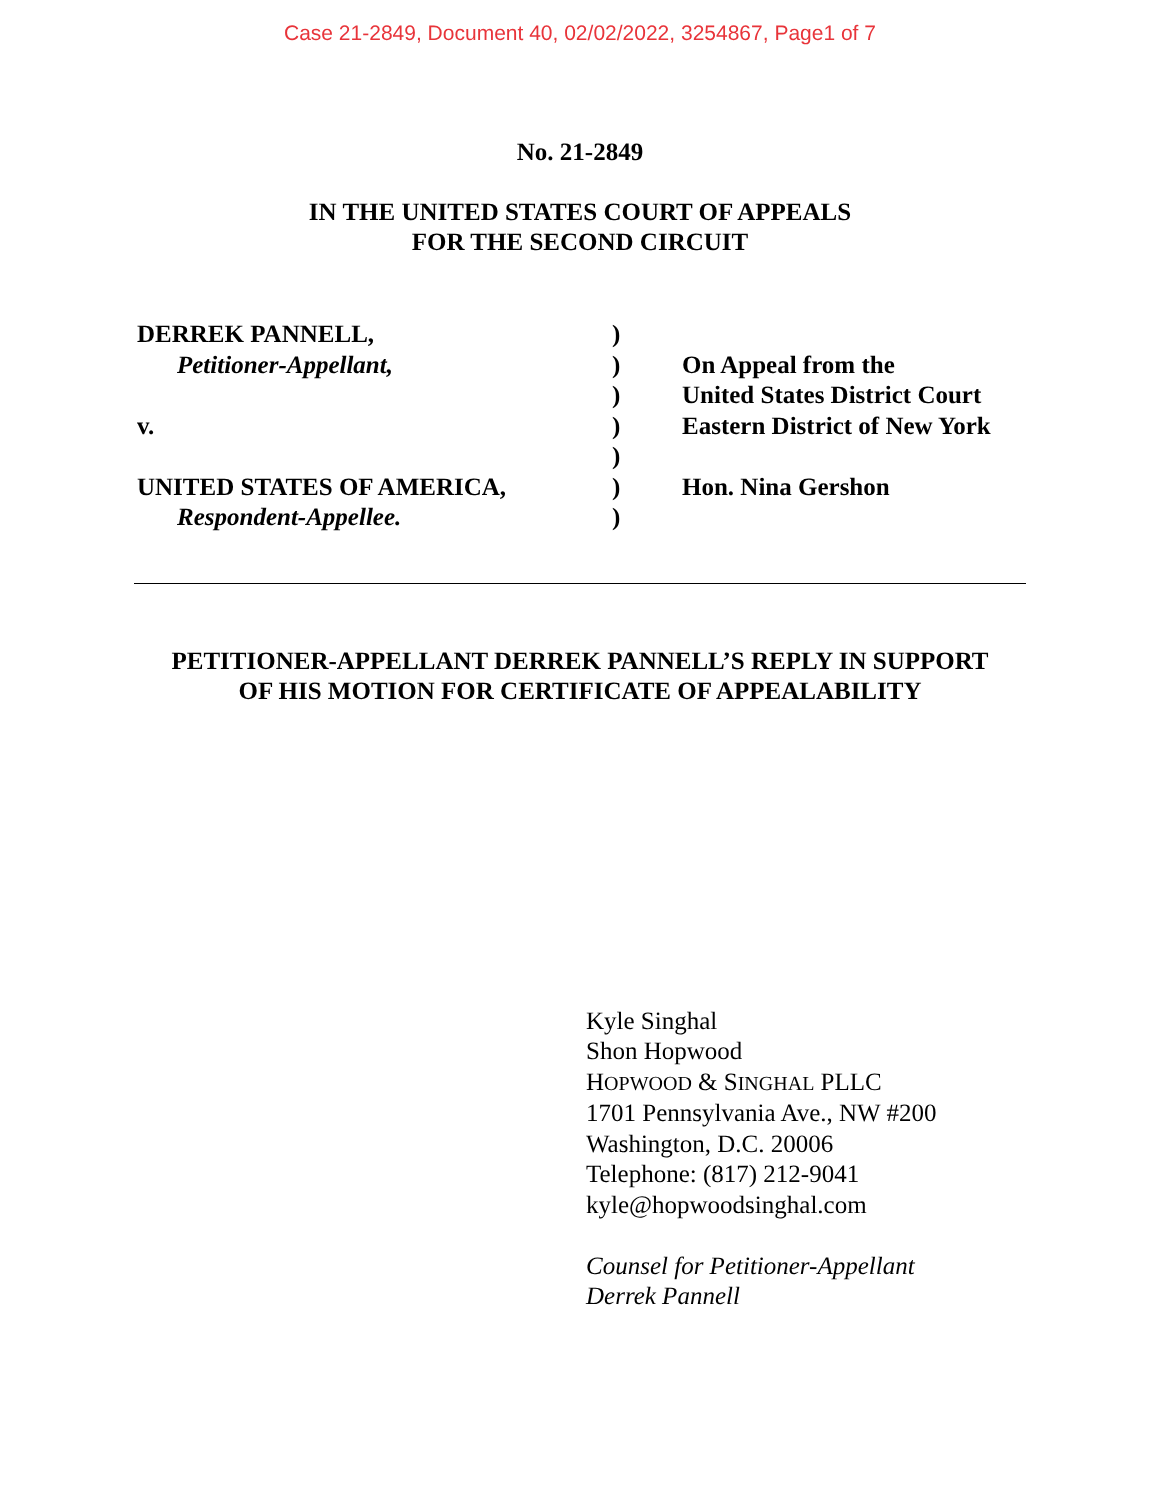Case 21-2849, Document 40, 02/02/2022, 3254867, Page1 of 7
No. 21-2849
IN THE UNITED STATES COURT OF APPEALS
FOR THE SECOND CIRCUIT
DERREK PANNELL,
Petitioner-Appellant,
v.
UNITED STATES OF AMERICA,
Respondent-Appellee.
)
)
)
)
)
)
)
On Appeal from the
United States District Court
Eastern District of New York
Hon. Nina Gershon
PETITIONER-APPELLANT DERREK PANNELL’S REPLY IN SUPPORT
OF HIS MOTION FOR CERTIFICATE OF APPEALABILITY
Kyle Singhal
Shon Hopwood
HOPWOOD & SINGHAL PLLC
1701 Pennsylvania Ave., NW #200
Washington, D.C. 20006
Telephone: (817) 212-9041
kyle@hopwoodsinghal.com
Counsel for Petitioner-Appellant
Derrek Pannell